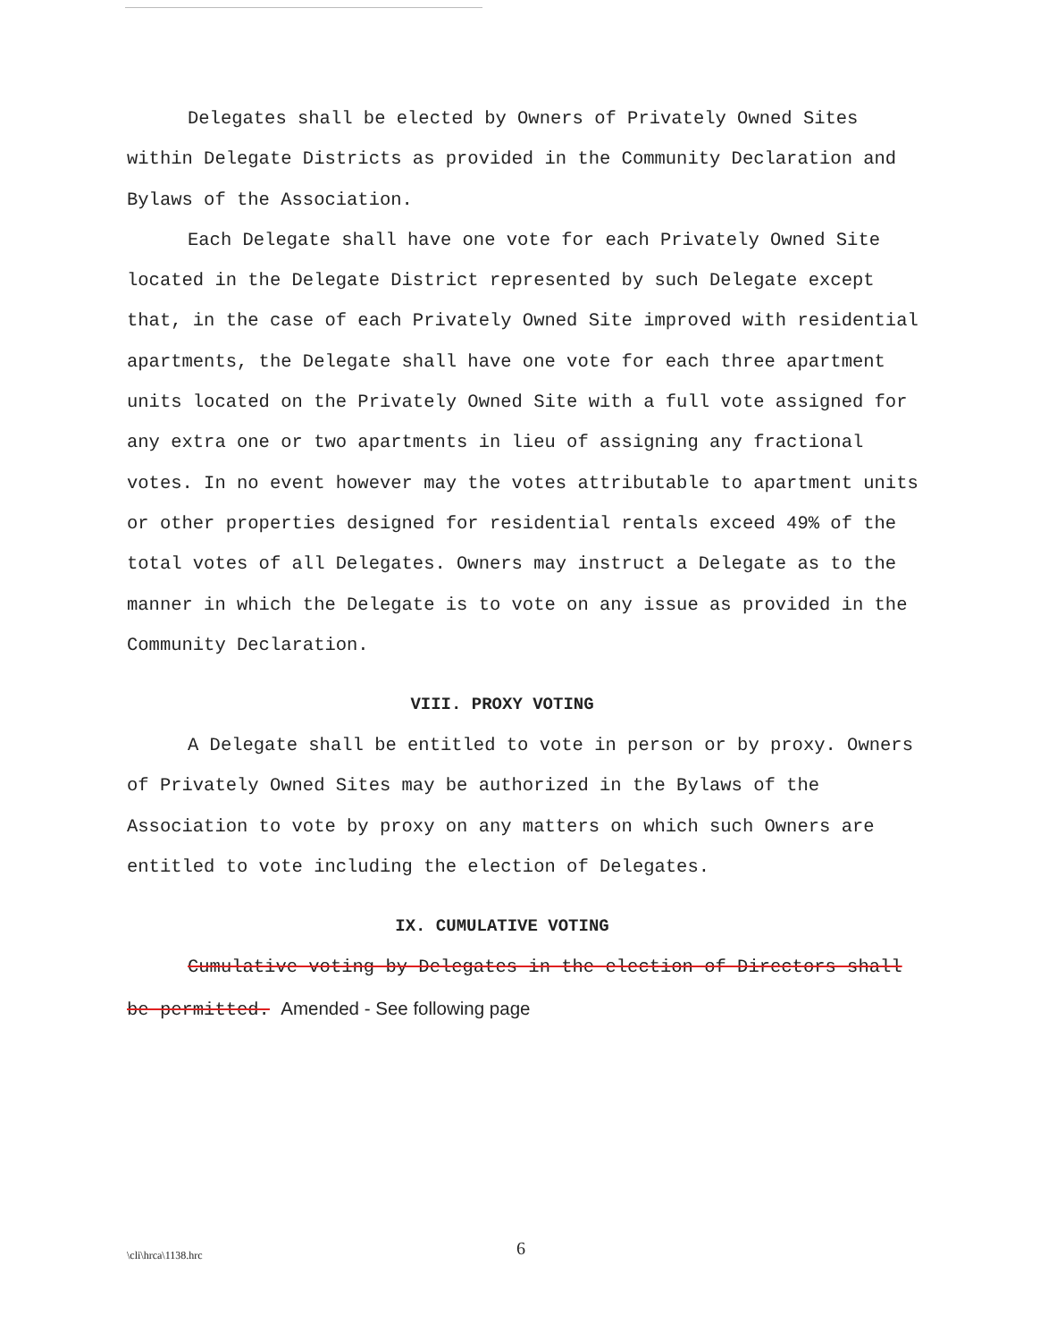Delegates shall be elected by Owners of Privately Owned Sites within Delegate Districts as provided in the Community Declaration and Bylaws of the Association.
Each Delegate shall have one vote for each Privately Owned Site located in the Delegate District represented by such Delegate except that, in the case of each Privately Owned Site improved with residential apartments, the Delegate shall have one vote for each three apartment units located on the Privately Owned Site with a full vote assigned for any extra one or two apartments in lieu of assigning any fractional votes. In no event however may the votes attributable to apartment units or other properties designed for residential rentals exceed 49% of the total votes of all Delegates. Owners may instruct a Delegate as to the manner in which the Delegate is to vote on any issue as provided in the Community Declaration.
VIII. PROXY VOTING
A Delegate shall be entitled to vote in person or by proxy. Owners of Privately Owned Sites may be authorized in the Bylaws of the Association to vote by proxy on any matters on which such Owners are entitled to vote including the election of Delegates.
IX. CUMULATIVE VOTING
Cumulative voting by Delegates in the election of Directors shall be permitted. Amended - See following page
\cli\hrca\1138.hrc 6